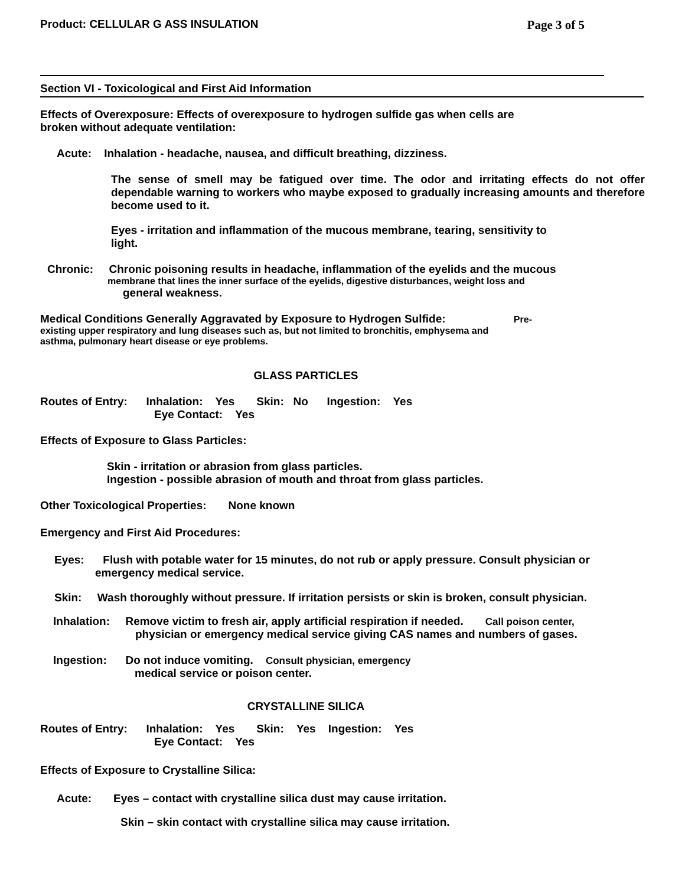Product: CELLULAR G ASS INSULATION Page 3 of 5
Section VI - Toxicological and First Aid Information
Effects of Overexposure: Effects of overexposure to hydrogen sulfide gas when cells are
broken without adequate ventilation:
Acute: Inhalation - headache, nausea, and difficult breathing, dizziness.
The sense of smell may be fatigued over time. The odor and irritating effects do not offer dependable warning to workers who maybe exposed to gradually increasing amounts and therefore become used to it.
Eyes - irritation and inflammation of the mucous membrane, tearing, sensitivity to light.
Chronic: Chronic poisoning results in headache, inflammation of the eyelids and the mucous
membrane that lines the inner surface of the eyelids, digestive disturbances, weight loss and
general weakness.
Medical Conditions Generally Aggravated by Exposure to Hydrogen Sulfide: Pre-
existing upper respiratory and lung diseases such as, but not limited to bronchitis, emphysema and
asthma, pulmonary heart disease or eye problems.
GLASS PARTICLES
Routes of Entry: Inhalation: Yes Skin: No Ingestion: Yes
Eye Contact: Yes
Effects of Exposure to Glass Particles:
Skin - irritation or abrasion from glass particles.
Ingestion - possible abrasion of mouth and throat from glass particles.
Other Toxicological Properties: None known
Emergency and First Aid Procedures:
Eyes: Flush with potable water for 15 minutes, do not rub or apply pressure. Consult physician or
emergency medical service.
Skin: Wash thoroughly without pressure. If irritation persists or skin is broken, consult physician.
Inhalation: Remove victim to fresh air, apply artificial respiration if needed. Call poison center,
physician or emergency medical service giving CAS names and numbers of gases.
Ingestion: Do not induce vomiting. Consult physician, emergency
medical service or poison center.
CRYSTALLINE SILICA
Routes of Entry: Inhalation: Yes Skin: Yes Ingestion: Yes
Eye Contact: Yes
Effects of Exposure to Crystalline Silica:
Acute: Eyes – contact with crystalline silica dust may cause irritation.
Skin – skin contact with crystalline silica may cause irritation.